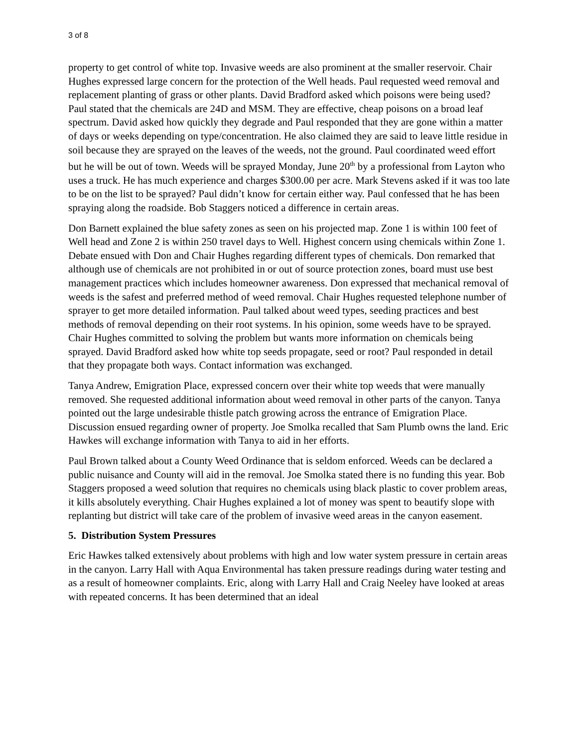3 of 8
property to get control of white top. Invasive weeds are also prominent at the smaller reservoir. Chair Hughes expressed large concern for the protection of the Well heads. Paul requested weed removal and replacement planting of grass or other plants. David Bradford asked which poisons were being used? Paul stated that the chemicals are 24D and MSM. They are effective, cheap poisons on a broad leaf spectrum. David asked how quickly they degrade and Paul responded that they are gone within a matter of days or weeks depending on type/concentration. He also claimed they are said to leave little residue in soil because they are sprayed on the leaves of the weeds, not the ground. Paul coordinated weed effort but he will be out of town. Weeds will be sprayed Monday, June 20<sup>th</sup> by a professional from Layton who uses a truck. He has much experience and charges $300.00 per acre. Mark Stevens asked if it was too late to be on the list to be sprayed? Paul didn’t know for certain either way. Paul confessed that he has been spraying along the roadside. Bob Staggers noticed a difference in certain areas.
Don Barnett explained the blue safety zones as seen on his projected map. Zone 1 is within 100 feet of Well head and Zone 2 is within 250 travel days to Well. Highest concern using chemicals within Zone 1. Debate ensued with Don and Chair Hughes regarding different types of chemicals. Don remarked that although use of chemicals are not prohibited in or out of source protection zones, board must use best management practices which includes homeowner awareness. Don expressed that mechanical removal of weeds is the safest and preferred method of weed removal. Chair Hughes requested telephone number of sprayer to get more detailed information. Paul talked about weed types, seeding practices and best methods of removal depending on their root systems. In his opinion, some weeds have to be sprayed. Chair Hughes committed to solving the problem but wants more information on chemicals being sprayed. David Bradford asked how white top seeds propagate, seed or root? Paul responded in detail that they propagate both ways. Contact information was exchanged.
Tanya Andrew, Emigration Place, expressed concern over their white top weeds that were manually removed. She requested additional information about weed removal in other parts of the canyon. Tanya pointed out the large undesirable thistle patch growing across the entrance of Emigration Place. Discussion ensued regarding owner of property. Joe Smolka recalled that Sam Plumb owns the land. Eric Hawkes will exchange information with Tanya to aid in her efforts.
Paul Brown talked about a County Weed Ordinance that is seldom enforced. Weeds can be declared a public nuisance and County will aid in the removal. Joe Smolka stated there is no funding this year. Bob Staggers proposed a weed solution that requires no chemicals using black plastic to cover problem areas, it kills absolutely everything. Chair Hughes explained a lot of money was spent to beautify slope with replanting but district will take care of the problem of invasive weed areas in the canyon easement.
5. Distribution System Pressures
Eric Hawkes talked extensively about problems with high and low water system pressure in certain areas in the canyon. Larry Hall with Aqua Environmental has taken pressure readings during water testing and as a result of homeowner complaints. Eric, along with Larry Hall and Craig Neeley have looked at areas with repeated concerns. It has been determined that an ideal